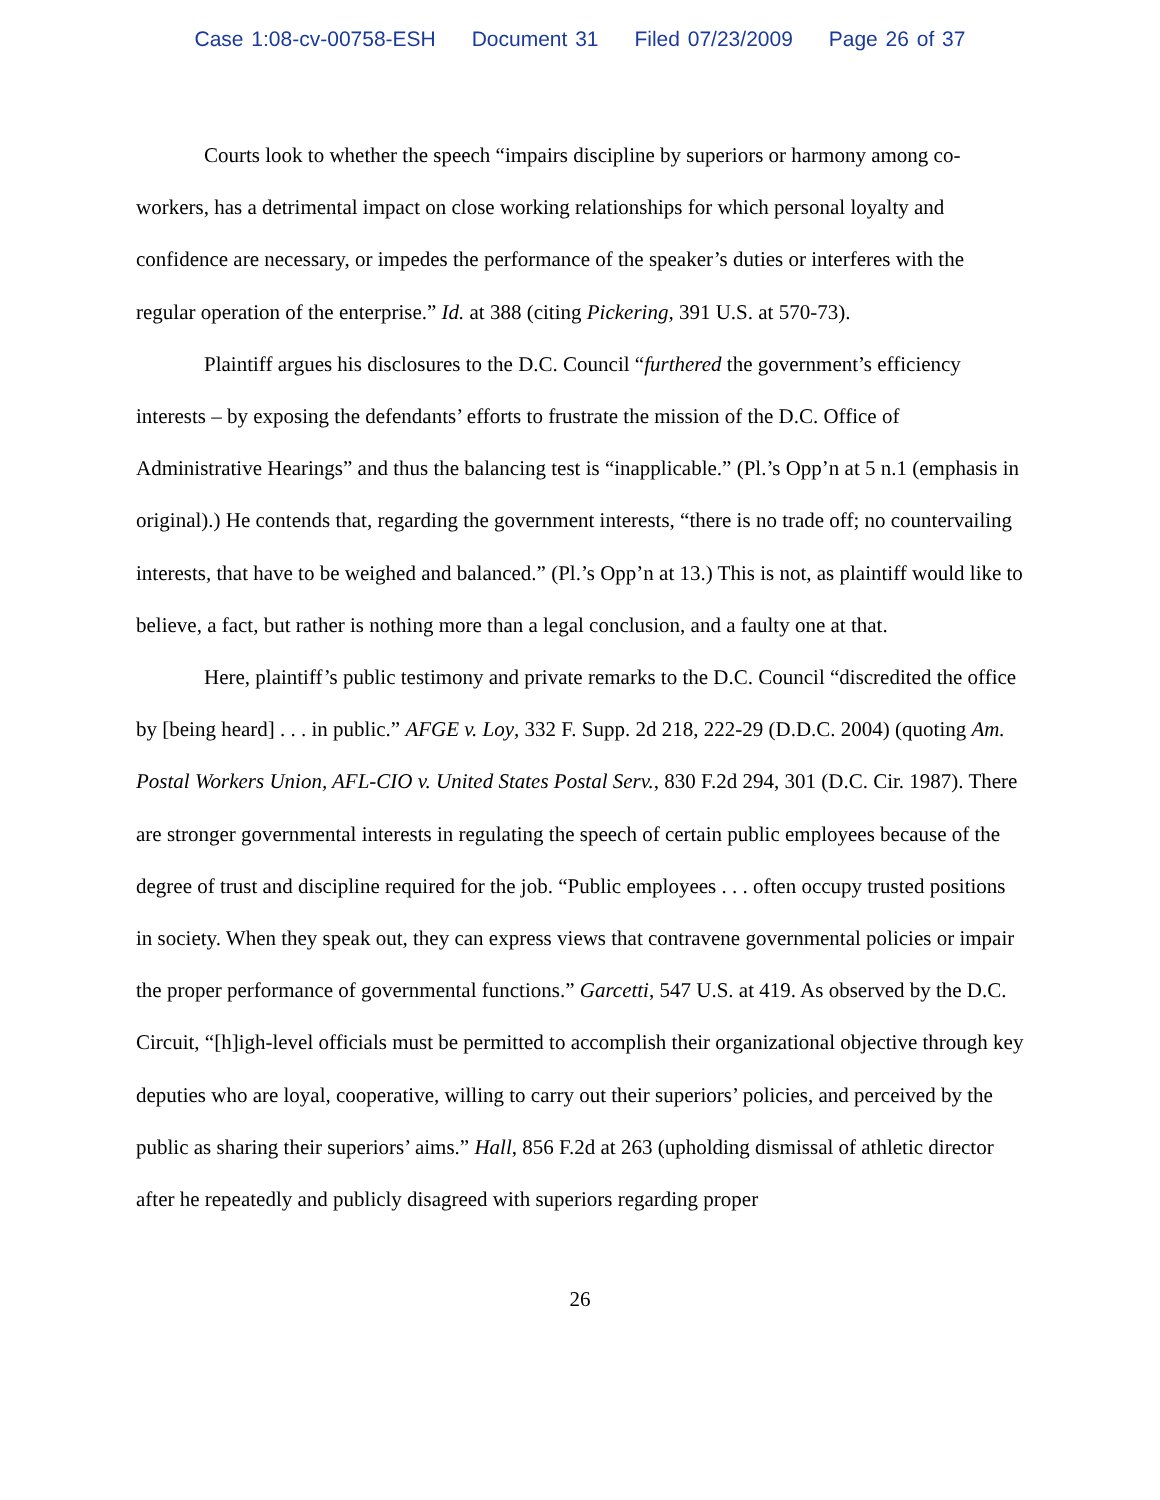Case 1:08-cv-00758-ESH Document 31 Filed 07/23/2009 Page 26 of 37
Courts look to whether the speech “impairs discipline by superiors or harmony among co-workers, has a detrimental impact on close working relationships for which personal loyalty and confidence are necessary, or impedes the performance of the speaker’s duties or interferes with the regular operation of the enterprise.” Id. at 388 (citing Pickering, 391 U.S. at 570-73).
Plaintiff argues his disclosures to the D.C. Council “furthered the government’s efficiency interests – by exposing the defendants’ efforts to frustrate the mission of the D.C. Office of Administrative Hearings” and thus the balancing test is “inapplicable.” (Pl.’s Opp’n at 5 n.1 (emphasis in original).) He contends that, regarding the government interests, “there is no trade off; no countervailing interests, that have to be weighed and balanced.” (Pl.’s Opp’n at 13.) This is not, as plaintiff would like to believe, a fact, but rather is nothing more than a legal conclusion, and a faulty one at that.
Here, plaintiff’s public testimony and private remarks to the D.C. Council “discredited the office by [being heard] . . . in public.” AFGE v. Loy, 332 F. Supp. 2d 218, 222-29 (D.D.C. 2004) (quoting Am. Postal Workers Union, AFL-CIO v. United States Postal Serv., 830 F.2d 294, 301 (D.C. Cir. 1987). There are stronger governmental interests in regulating the speech of certain public employees because of the degree of trust and discipline required for the job. “Public employees . . . often occupy trusted positions in society. When they speak out, they can express views that contravene governmental policies or impair the proper performance of governmental functions.” Garcetti, 547 U.S. at 419. As observed by the D.C. Circuit, “[h]igh-level officials must be permitted to accomplish their organizational objective through key deputies who are loyal, cooperative, willing to carry out their superiors’ policies, and perceived by the public as sharing their superiors’ aims.” Hall, 856 F.2d at 263 (upholding dismissal of athletic director after he repeatedly and publicly disagreed with superiors regarding proper
26